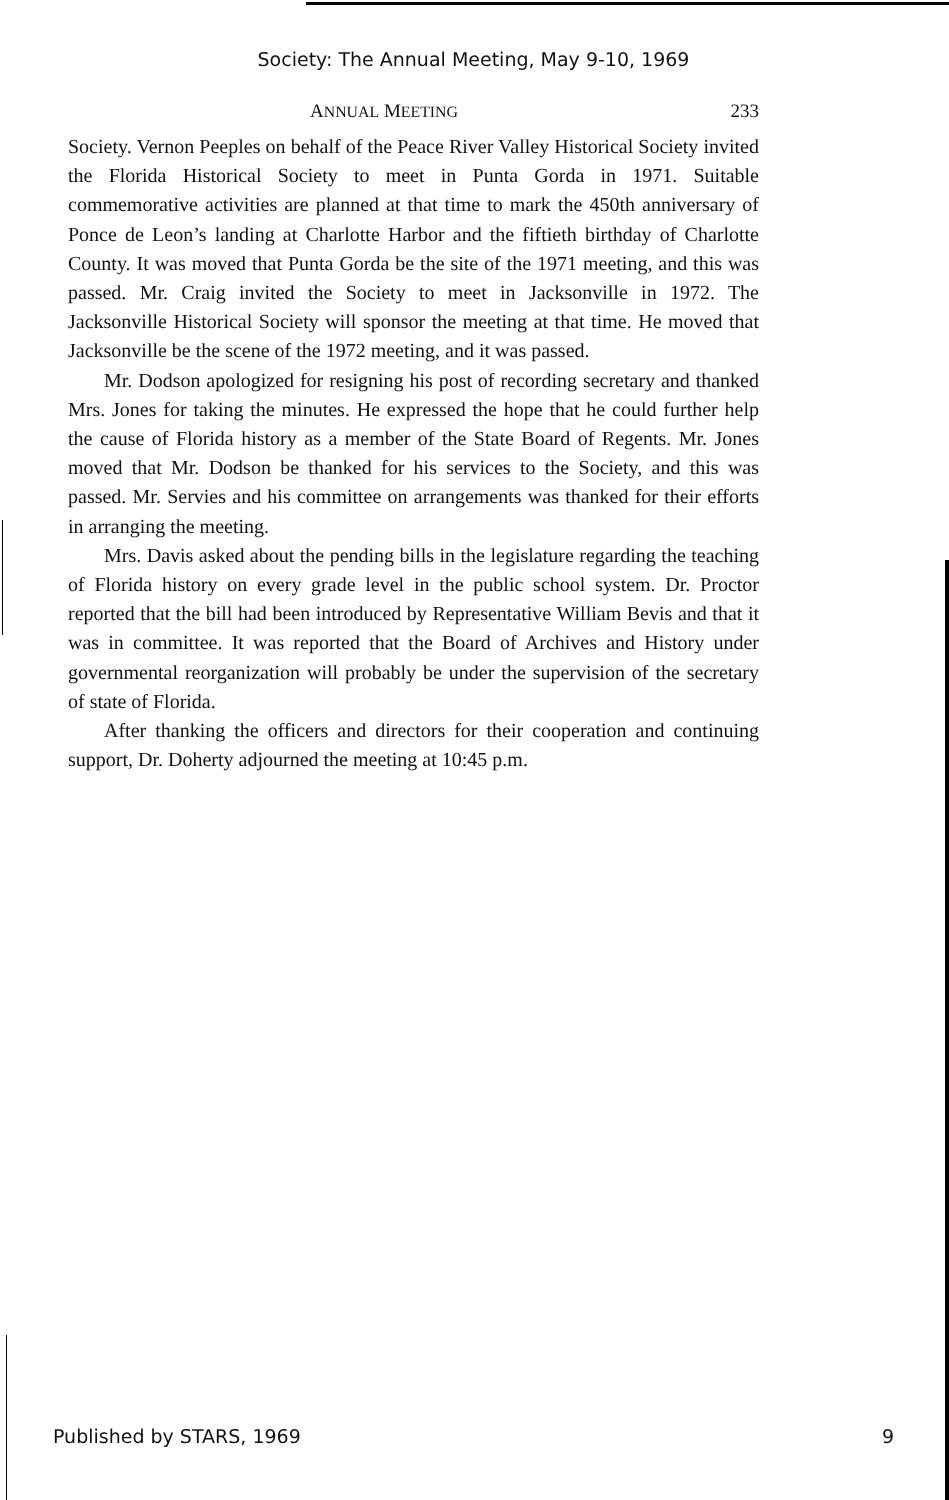Society: The Annual Meeting, May 9-10, 1969
ANNUAL MEETING 233
Society. Vernon Peeples on behalf of the Peace River Valley Historical Society invited the Florida Historical Society to meet in Punta Gorda in 1971. Suitable commemorative activities are planned at that time to mark the 450th anniversary of Ponce de Leon’s landing at Charlotte Harbor and the fiftieth birthday of Charlotte County. It was moved that Punta Gorda be the site of the 1971 meeting, and this was passed. Mr. Craig invited the Society to meet in Jacksonville in 1972. The Jacksonville Historical Society will sponsor the meeting at that time. He moved that Jacksonville be the scene of the 1972 meeting, and it was passed.
Mr. Dodson apologized for resigning his post of recording secretary and thanked Mrs. Jones for taking the minutes. He expressed the hope that he could further help the cause of Florida history as a member of the State Board of Regents. Mr. Jones moved that Mr. Dodson be thanked for his services to the Society, and this was passed. Mr. Servies and his committee on arrangements was thanked for their efforts in arranging the meeting.
Mrs. Davis asked about the pending bills in the legislature regarding the teaching of Florida history on every grade level in the public school system. Dr. Proctor reported that the bill had been introduced by Representative William Bevis and that it was in committee. It was reported that the Board of Archives and History under governmental reorganization will probably be under the supervision of the secretary of state of Florida.
After thanking the officers and directors for their cooperation and continuing support, Dr. Doherty adjourned the meeting at 10:45 p.m.
Published by STARS, 1969 9